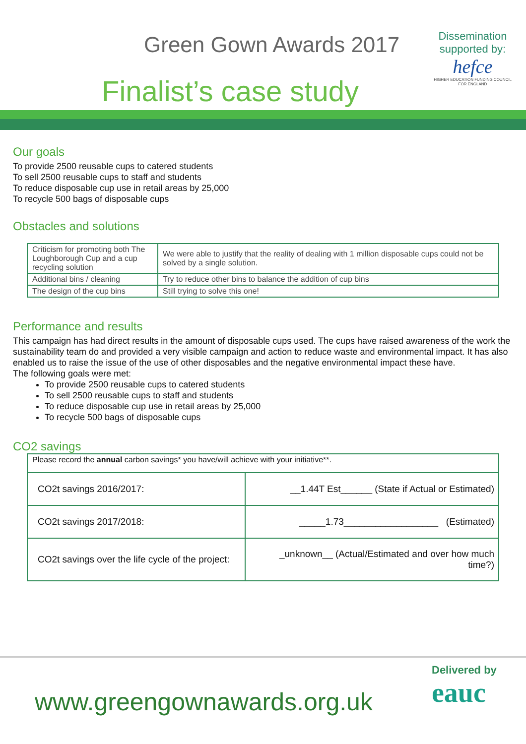Green Gown Awards 2017
Finalist’s case study
Dissemination supported by:
hefce
HIGHER EDUCATION FUNDING COUNCIL FOR ENGLAND
Our goals
To provide 2500 reusable cups to catered students
To sell 2500 reusable cups to staff and students
To reduce disposable cup use in retail areas by 25,000
To recycle 500 bags of disposable cups
Obstacles and solutions
| Criticism for promoting both The Loughborough Cup and a cup recycling solution | We were able to justify that the reality of dealing with 1 million disposable cups could not be solved by a single solution. |
| Additional bins / cleaning | Try to reduce other bins to balance the addition of cup bins |
| The design of the cup bins | Still trying to solve this one! |
Performance and results
This campaign has had direct results in the amount of disposable cups used. The cups have raised awareness of the work the sustainability team do and provided a very visible campaign and action to reduce waste and environmental impact. It has also enabled us to raise the issue of the use of other disposables and the negative environmental impact these have.
The following goals were met:
To provide 2500 reusable cups to catered students
To sell 2500 reusable cups to staff and students
To reduce disposable cup use in retail areas by 25,000
To recycle 500 bags of disposable cups
CO2 savings
| Please record the annual carbon savings* you have/will achieve with your initiative**. | |
| CO2t savings 2016/2017: | __1.44T Est______ (State if Actual or Estimated) |
| CO2t savings 2017/2018: | _____1.73__________________ (Estimated) |
| CO2t savings over the life cycle of the project: | _unknown__ (Actual/Estimated and over how much time?) |
www.greengownawards.org.uk
Delivered by
eauc